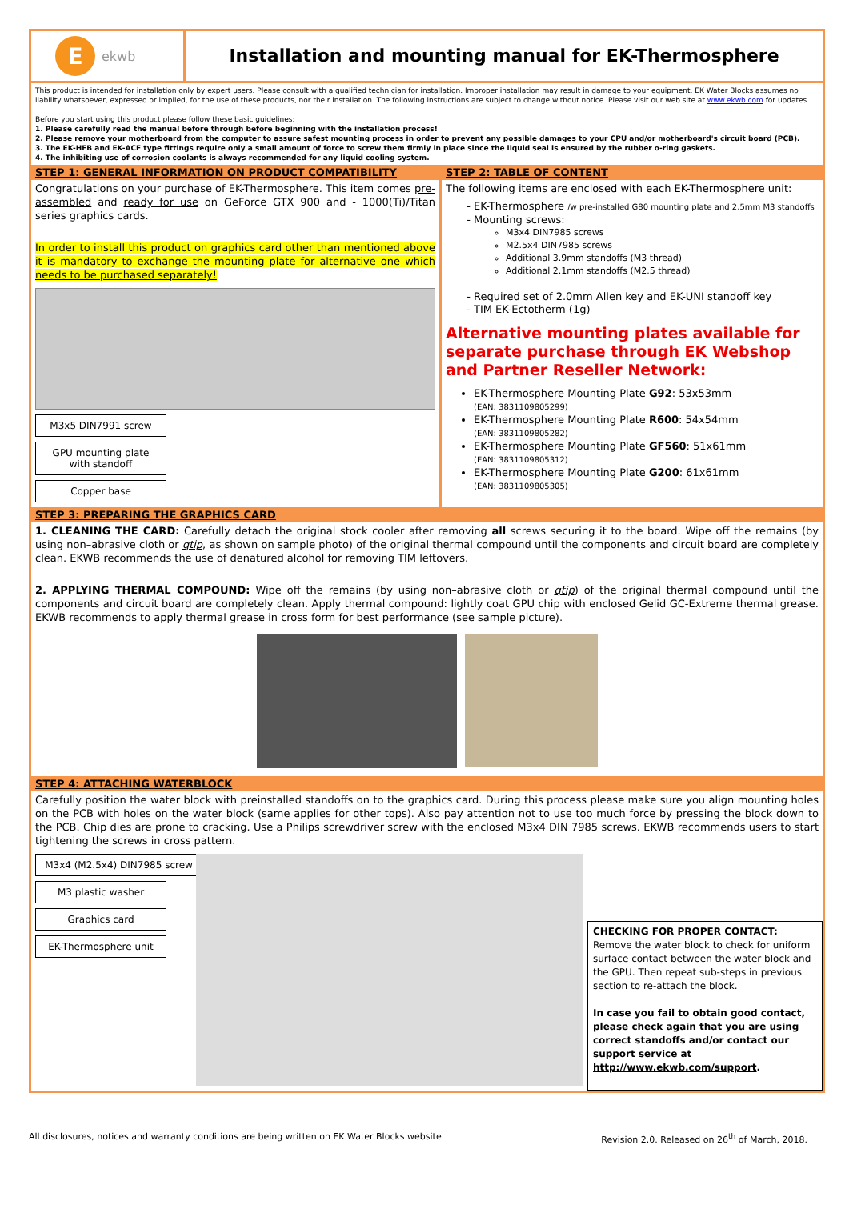E
ekwb
Installation and mounting manual for EK-Thermosphere
This product is intended for installation only by expert users. Please consult with a qualified technician for installation. Improper installation may result in damage to your equipment. EK Water Blocks assumes no liability whatsoever, expressed or implied, for the use of these products, nor their installation. The following instructions are subject to change without notice. Please visit our web site at www.ekwb.com for updates.
Before you start using this product please follow these basic guidelines:
1. Please carefully read the manual before through before beginning with the installation process!
2. Please remove your motherboard from the computer to assure safest mounting process in order to prevent any possible damages to your CPU and/or motherboard's circuit board (PCB).
3. The EK-HFB and EK-ACF type fittings require only a small amount of force to screw them firmly in place since the liquid seal is ensured by the rubber o-ring gaskets.
4. The inhibiting use of corrosion coolants is always recommended for any liquid cooling system.
STEP 1: GENERAL INFORMATION ON PRODUCT COMPATIBILITY
Congratulations on your purchase of EK-Thermosphere. This item comes pre-assembled and ready for use on GeForce GTX 900 and - 1000(Ti)/Titan series graphics cards.
In order to install this product on graphics card other than mentioned above it is mandatory to exchange the mounting plate for alternative one which needs to be purchased separately!
M3x5 DIN7991 screw
GPU mounting plate with standoff
Copper base
STEP 2: TABLE OF CONTENT
The following items are enclosed with each EK-Thermosphere unit:
EK-Thermosphere /w pre-installed G80 mounting plate and 2.5mm M3 standoffs
Mounting screws:
M3x4 DIN7985 screws
M2.5x4 DIN7985 screws
Additional 3.9mm standoffs (M3 thread)
Additional 2.1mm standoffs (M2.5 thread)
Required set of 2.0mm Allen key and EK-UNI standoff key
TIM EK-Ectotherm (1g)
Alternative mounting plates available for separate purchase through EK Webshop and Partner Reseller Network:
EK-Thermosphere Mounting Plate G92: 53x53mm
(EAN: 3831109805299)
EK-Thermosphere Mounting Plate R600: 54x54mm
(EAN: 3831109805282)
EK-Thermosphere Mounting Plate GF560: 51x61mm
(EAN: 3831109805312)
EK-Thermosphere Mounting Plate G200: 61x61mm
(EAN: 3831109805305)
STEP 3: PREPARING THE GRAPHICS CARD
1. CLEANING THE CARD: Carefully detach the original stock cooler after removing all screws securing it to the board. Wipe off the remains (by using non–abrasive cloth or qtip, as shown on sample photo) of the original thermal compound until the components and circuit board are completely clean. EKWB recommends the use of denatured alcohol for removing TIM leftovers.
2. APPLYING THERMAL COMPOUND: Wipe off the remains (by using non–abrasive cloth or qtip) of the original thermal compound until the components and circuit board are completely clean. Apply thermal compound: lightly coat GPU chip with enclosed Gelid GC-Extreme thermal grease. EKWB recommends to apply thermal grease in cross form for best performance (see sample picture).
STEP 4: ATTACHING WATERBLOCK
Carefully position the water block with preinstalled standoffs on to the graphics card. During this process please make sure you align mounting holes on the PCB with holes on the water block (same applies for other tops). Also pay attention not to use too much force by pressing the block down to the PCB. Chip dies are prone to cracking. Use a Philips screwdriver screw with the enclosed M3x4 DIN 7985 screws. EKWB recommends users to start tightening the screws in cross pattern.
M3x4 (M2.5x4) DIN7985 screw
M3 plastic washer
Graphics card
EK-Thermosphere unit
CHECKING FOR PROPER CONTACT:
Remove the water block to check for uniform surface contact between the water block and the GPU. Then repeat sub-steps in previous section to re-attach the block.
In case you fail to obtain good contact, please check again that you are using correct standoffs and/or contact our support service at http://www.ekwb.com/support.
All disclosures, notices and warranty conditions are being written on EK Water Blocks website. Revision 2.0. Released on 26<sup>th</sup> of March, 2018.